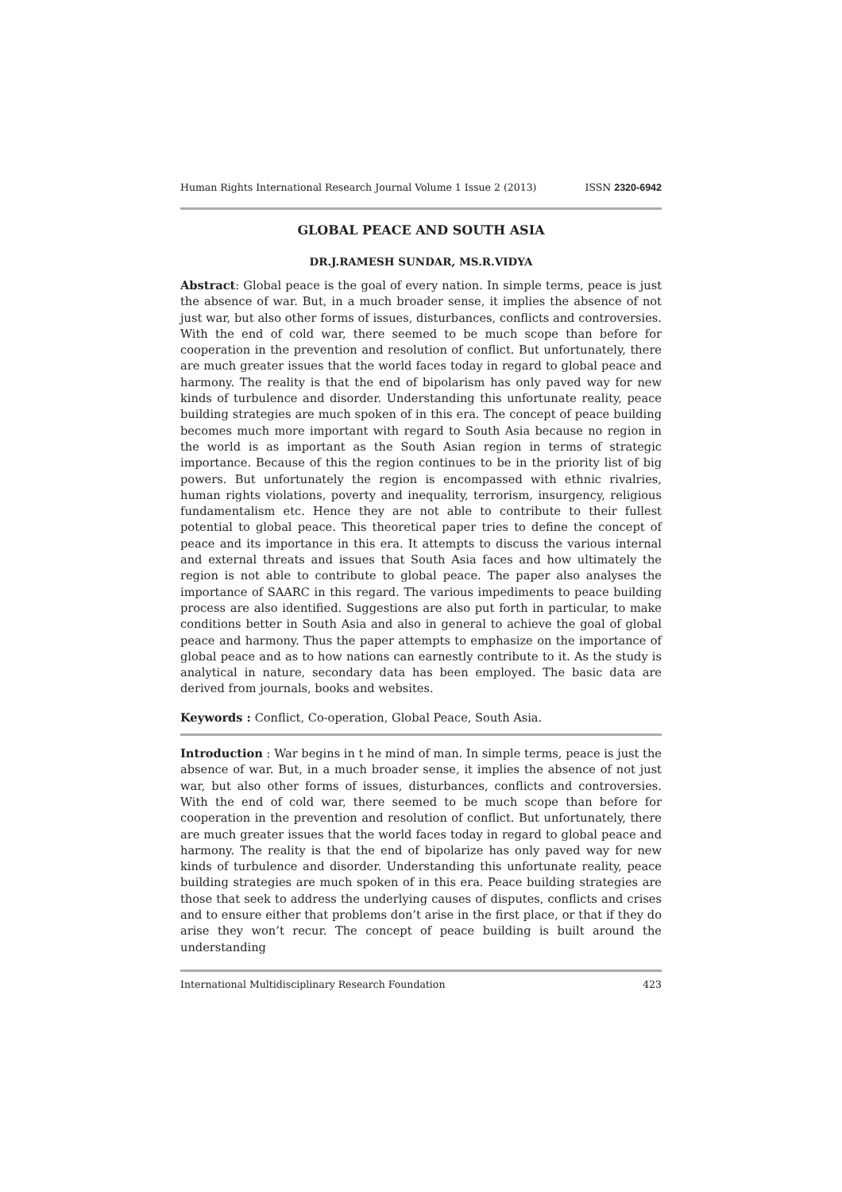Human Rights International Research Journal Volume 1 Issue 2 (2013) ISSN 2320-6942
GLOBAL PEACE AND SOUTH ASIA
DR.J.RAMESH SUNDAR, MS.R.VIDYA
Abstract: Global peace is the goal of every nation. In simple terms, peace is just the absence of war. But, in a much broader sense, it implies the absence of not just war, but also other forms of issues, disturbances, conflicts and controversies. With the end of cold war, there seemed to be much scope than before for cooperation in the prevention and resolution of conflict. But unfortunately, there are much greater issues that the world faces today in regard to global peace and harmony. The reality is that the end of bipolarism has only paved way for new kinds of turbulence and disorder. Understanding this unfortunate reality, peace building strategies are much spoken of in this era. The concept of peace building becomes much more important with regard to South Asia because no region in the world is as important as the South Asian region in terms of strategic importance. Because of this the region continues to be in the priority list of big powers. But unfortunately the region is encompassed with ethnic rivalries, human rights violations, poverty and inequality, terrorism, insurgency, religious fundamentalism etc. Hence they are not able to contribute to their fullest potential to global peace. This theoretical paper tries to define the concept of peace and its importance in this era. It attempts to discuss the various internal and external threats and issues that South Asia faces and how ultimately the region is not able to contribute to global peace. The paper also analyses the importance of SAARC in this regard. The various impediments to peace building process are also identified. Suggestions are also put forth in particular, to make conditions better in South Asia and also in general to achieve the goal of global peace and harmony. Thus the paper attempts to emphasize on the importance of global peace and as to how nations can earnestly contribute to it. As the study is analytical in nature, secondary data has been employed. The basic data are derived from journals, books and websites.
Keywords : Conflict, Co-operation, Global Peace, South Asia.
Introduction : War begins in t he mind of man. In simple terms, peace is just the absence of war. But, in a much broader sense, it implies the absence of not just war, but also other forms of issues, disturbances, conflicts and controversies. With the end of cold war, there seemed to be much scope than before for cooperation in the prevention and resolution of conflict. But unfortunately, there are much greater issues that the world faces today in regard to global peace and harmony. The reality is that the end of bipolarize has only paved way for new kinds of turbulence and disorder. Understanding this unfortunate reality, peace building strategies are much spoken of in this era. Peace building strategies are those that seek to address the underlying causes of disputes, conflicts and crises and to ensure either that problems don’t arise in the first place, or that if they do arise they won’t recur. The concept of peace building is built around the understanding
International Multidisciplinary Research Foundation 423